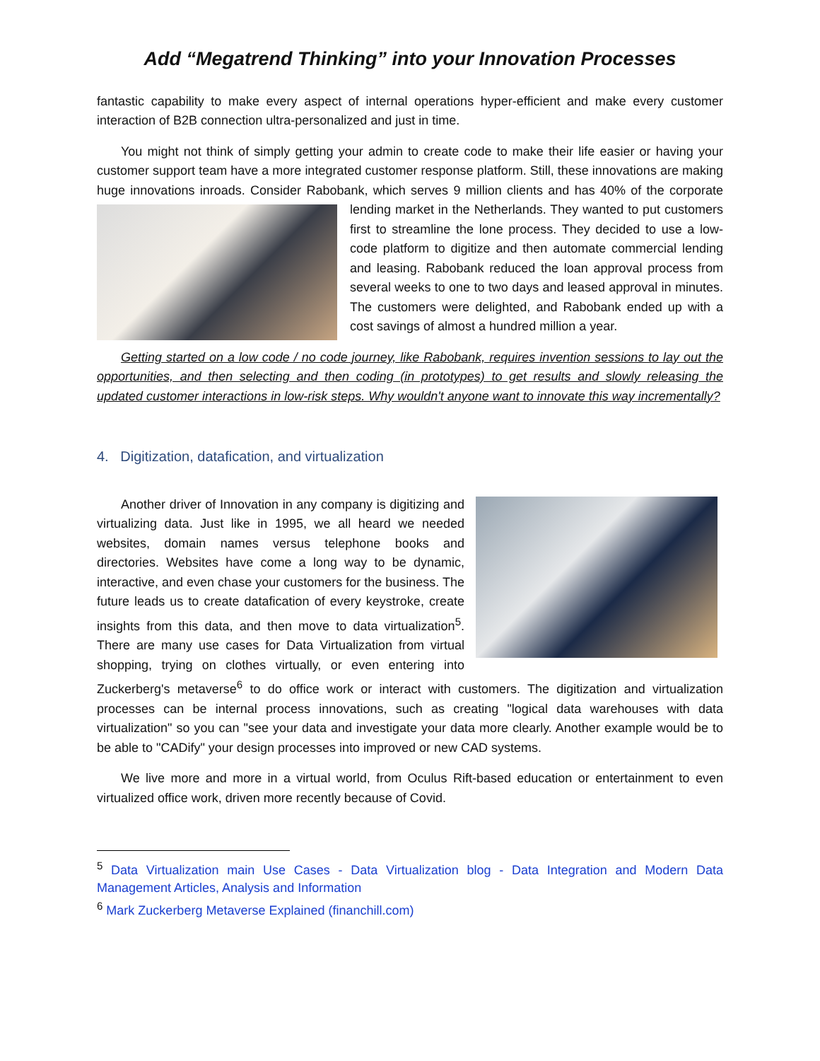Add “Megatrend Thinking” into your Innovation Processes
fantastic capability to make every aspect of internal operations hyper-efficient and make every customer interaction of B2B connection ultra-personalized and just in time.
You might not think of simply getting your admin to create code to make their life easier or having your customer support team have a more integrated customer response platform. Still, these innovations are making huge innovations inroads. Consider Rabobank, which serves 9 million clients and has 40% of the corporate lending market in the Netherlands. They wanted to put customers first to streamline the lone process. They decided to use a low-code platform to digitize and then automate commercial lending and leasing. Rabobank reduced the loan approval process from several weeks to one to two days and leased approval in minutes. The customers were delighted, and Rabobank ended up with a cost savings of almost a hundred million a year.
Getting started on a low code / no code journey, like Rabobank, requires invention sessions to lay out the opportunities, and then selecting and then coding (in prototypes) to get results and slowly releasing the updated customer interactions in low-risk steps. Why wouldn't anyone want to innovate this way incrementally?
4. Digitization, datafication, and virtualization
Another driver of Innovation in any company is digitizing and virtualizing data. Just like in 1995, we all heard we needed websites, domain names versus telephone books and directories. Websites have come a long way to be dynamic, interactive, and even chase your customers for the business. The future leads us to create datafication of every keystroke, create insights from this data, and then move to data virtualization<sup>5</sup>. There are many use cases for Data Virtualization from virtual shopping, trying on clothes virtually, or even entering into Zuckerberg's metaverse<sup>6</sup> to do office work or interact with customers. The digitization and virtualization processes can be internal process innovations, such as creating "logical data warehouses with data virtualization" so you can "see your data and investigate your data more clearly. Another example would be to be able to "CADify" your design processes into improved or new CAD systems.
We live more and more in a virtual world, from Oculus Rift-based education or entertainment to even virtualized office work, driven more recently because of Covid.
<sup>5</sup> Data Virtualization main Use Cases - Data Virtualization blog - Data Integration and Modern Data Management Articles, Analysis and Information
<sup>6</sup> Mark Zuckerberg Metaverse Explained (financhill.com)